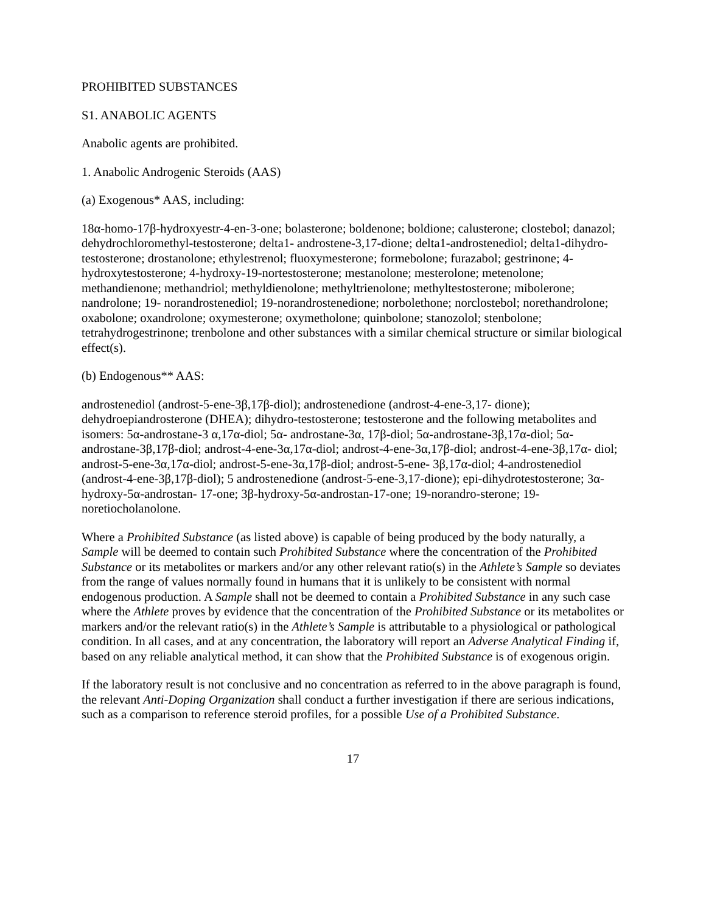PROHIBITED SUBSTANCES
S1. ANABOLIC AGENTS
Anabolic agents are prohibited.
1. Anabolic Androgenic Steroids (AAS)
(a) Exogenous* AAS, including:
18α-homo-17β-hydroxyestr-4-en-3-one; bolasterone; boldenone; boldione; calusterone; clostebol; danazol; dehydrochloromethyl-testosterone; delta1- androstene-3,17-dione; delta1-androstenediol; delta1-dihydro-testosterone; drostanolone; ethylestrenol; fluoxymesterone; formebolone; furazabol; gestrinone; 4-hydroxytestosterone; 4-hydroxy-19-nortestosterone; mestanolone; mesterolone; metenolone; methandienone; methandriol; methyldienolone; methyltrienolone; methyltestosterone; mibolerone; nandrolone; 19- norandrostenediol; 19-norandrostenedione; norbolethone; norclostebol; norethandrolone; oxabolone; oxandrolone; oxymesterone; oxymetholone; quinbolone; stanozolol; stenbolone; tetrahydrogestrinone; trenbolone and other substances with a similar chemical structure or similar biological effect(s).
(b) Endogenous** AAS:
androstenediol (androst-5-ene-3β,17β-diol); androstenedione (androst-4-ene-3,17- dione); dehydroepiandrosterone (DHEA); dihydro-testosterone; testosterone and the following metabolites and isomers: 5α-androstane-3 α,17α-diol; 5α- androstane-3α, 17β-diol; 5α-androstane-3β,17α-diol; 5α-androstane-3β,17β-diol; androst-4-ene-3α,17α-diol; androst-4-ene-3α,17β-diol; androst-4-ene-3β,17α- diol; androst-5-ene-3α,17α-diol; androst-5-ene-3α,17β-diol; androst-5-ene- 3β,17α-diol; 4-androstenediol (androst-4-ene-3β,17β-diol); 5 androstenedione (androst-5-ene-3,17-dione); epi-dihydrotestosterone; 3α-hydroxy-5α-androstan- 17-one; 3β-hydroxy-5α-androstan-17-one; 19-norandro-sterone; 19-noretiocholanolone.
Where a Prohibited Substance (as listed above) is capable of being produced by the body naturally, a Sample will be deemed to contain such Prohibited Substance where the concentration of the Prohibited Substance or its metabolites or markers and/or any other relevant ratio(s) in the Athlete’s Sample so deviates from the range of values normally found in humans that it is unlikely to be consistent with normal endogenous production. A Sample shall not be deemed to contain a Prohibited Substance in any such case where the Athlete proves by evidence that the concentration of the Prohibited Substance or its metabolites or markers and/or the relevant ratio(s) in the Athlete’s Sample is attributable to a physiological or pathological condition. In all cases, and at any concentration, the laboratory will report an Adverse Analytical Finding if, based on any reliable analytical method, it can show that the Prohibited Substance is of exogenous origin.
If the laboratory result is not conclusive and no concentration as referred to in the above paragraph is found, the relevant Anti-Doping Organization shall conduct a further investigation if there are serious indications, such as a comparison to reference steroid profiles, for a possible Use of a Prohibited Substance.
17